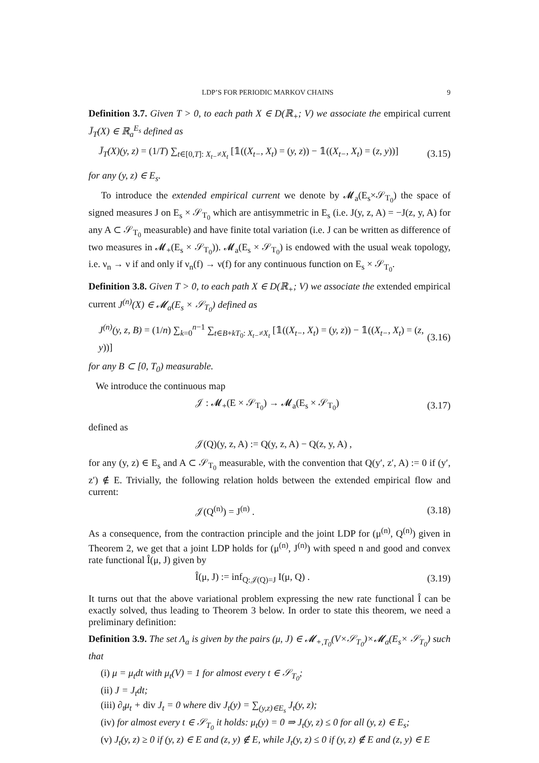LDP’S FOR PERIODIC MARKOV CHAINS 9
Definition 3.7. Given T > 0, to each path X ∈ D(ℝ<sub>+</sub>; V) we associate the empirical current J̄<sub>T</sub>(X) ∈ ℝ<sub>a</sub><sup>E<sub>s</sub></sup> defined as
J̄<sub>T</sub>(X)(y, z) = (1/T) ∑<sub>t∈[0,T]: X<sub>t−</sub>≠X<sub>t</sub></sub> [𝟙((X<sub>t−</sub>, X<sub>t</sub>) = (y, z)) − 𝟙((X<sub>t−</sub>, X<sub>t</sub>) = (z, y))] (3.15)
for any (y, z) ∈ E<sub>s</sub>.
To introduce the extended empirical current we denote by 𝓜<sub>a</sub>(E<sub>s</sub>×𝒮<sub>T<sub>0</sub></sub>) the space of signed measures J on E<sub>s</sub> × 𝒮<sub>T<sub>0</sub></sub> which are antisymmetric in E<sub>s</sub> (i.e. J(y, z, A) = −J(z, y, A) for any A ⊂ 𝒮<sub>T<sub>0</sub></sub> measurable) and have finite total variation (i.e. J can be written as difference of two measures in 𝓜<sub>+</sub>(E<sub>s</sub> × 𝒮<sub>T<sub>0</sub></sub>)). 𝓜<sub>a</sub>(E<sub>s</sub> × 𝒮<sub>T<sub>0</sub></sub>) is endowed with the usual weak topology, i.e. ν<sub>n</sub> → ν if and only if ν<sub>n</sub>(f) → ν(f) for any continuous function on E<sub>s</sub> × 𝒮<sub>T<sub>0</sub></sub>.
Definition 3.8. Given T > 0, to each path X ∈ D(ℝ<sub>+</sub>; V) we associate the extended empirical current J<sup>(n)</sup>(X) ∈ 𝓜<sub>a</sub>(E<sub>s</sub> × 𝒮<sub>T<sub>0</sub></sub>) defined as
J<sup>(n)</sup>(y, z, B) = (1/n) ∑<sub>k=0</sub><sup>n−1</sup> ∑<sub>t∈B+kT<sub>0</sub>: X<sub>t−</sub>≠X<sub>t</sub></sub> [𝟙((X<sub>t−</sub>, X<sub>t</sub>) = (y, z)) − 𝟙((X<sub>t−</sub>, X<sub>t</sub>) = (z, y))] (3.16)
for any B ⊂ [0, T<sub>0</sub>) measurable.
We introduce the continuous map
𝒥 : 𝓜<sub>+</sub>(E × 𝒮<sub>T<sub>0</sub></sub>) → 𝓜<sub>a</sub>(E<sub>s</sub> × 𝒮<sub>T<sub>0</sub></sub>) (3.17)
defined as
𝒥(Q)(y, z, A) := Q(y, z, A) − Q(z, y, A) ,
for any (y, z) ∈ E<sub>s</sub> and A ⊂ 𝒮<sub>T<sub>0</sub></sub> measurable, with the convention that Q(y′, z′, A) := 0 if (y′, z′) ∉ E. Trivially, the following relation holds between the extended empirical flow and current:
𝒥(Q<sup>(n)</sup>) = J<sup>(n)</sup> . (3.18)
As a consequence, from the contraction principle and the joint LDP for (μ<sup>(n)</sup>, Q<sup>(n)</sup>) given in Theorem 2, we get that a joint LDP holds for (μ<sup>(n)</sup>, J<sup>(n)</sup>) with speed n and good and convex rate functional Î(μ, J) given by
Î(μ, J) := inf<sub>Q:𝒥(Q)=J</sub> I(μ, Q) . (3.19)
It turns out that the above variational problem expressing the new rate functional Î can be exactly solved, thus leading to Theorem 3 below. In order to state this theorem, we need a preliminary definition:
Definition 3.9. The set Λ<sub>a</sub> is given by the pairs (μ, J) ∈ 𝓜<sub>+,T<sub>0</sub></sub>(V×𝒮<sub>T<sub>0</sub></sub>)×𝓜<sub>a</sub>(E<sub>s</sub>× 𝒮<sub>T<sub>0</sub></sub>) such that
(i) μ = μ<sub>t</sub>dt with μ<sub>t</sub>(V) = 1 for almost every t ∈ 𝒮<sub>T<sub>0</sub></sub>;
(ii) J = J<sub>t</sub>dt;
(iii) ∂<sub>t</sub>μ<sub>t</sub> + div J<sub>t</sub> = 0 where div J<sub>t</sub>(y) = ∑<sub>(y,z)∈E<sub>s</sub></sub> J<sub>t</sub>(y, z);
(iv) for almost every t ∈ 𝒮<sub>T<sub>0</sub></sub> it holds: μ<sub>t</sub>(y) = 0 ⇒ J<sub>t</sub>(y, z) ≤ 0 for all (y, z) ∈ E<sub>s</sub>;
(v) J<sub>t</sub>(y, z) ≥ 0 if (y, z) ∈ E and (z, y) ∉ E, while J<sub>t</sub>(y, z) ≤ 0 if (y, z) ∉ E and (z, y) ∈ E